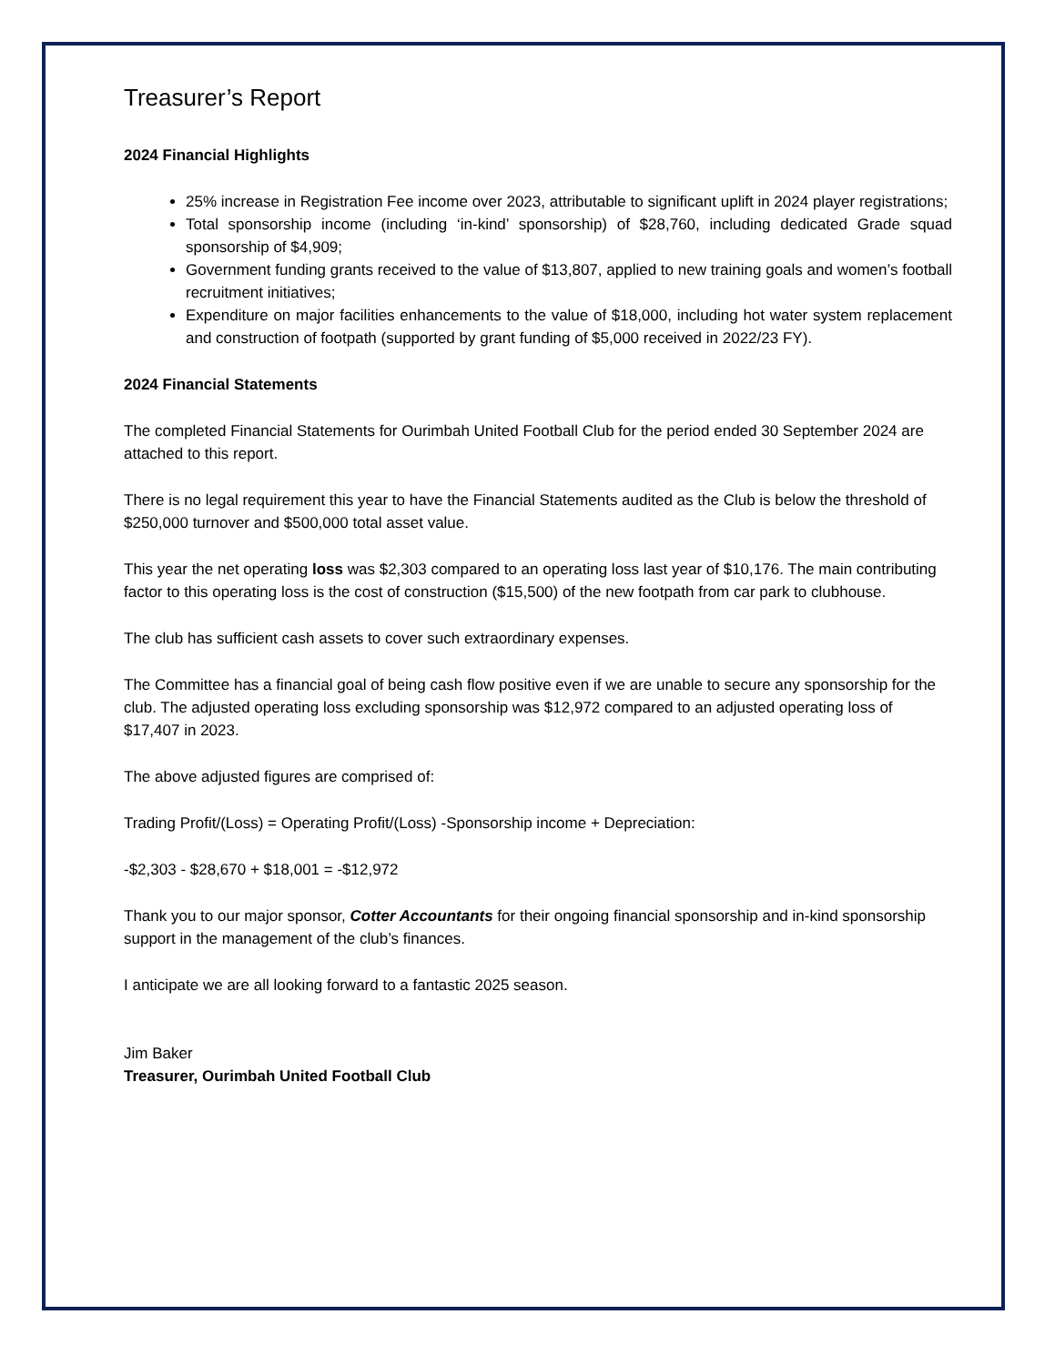Treasurer’s Report
2024 Financial Highlights
25% increase in Registration Fee income over 2023, attributable to significant uplift in 2024 player registrations;
Total sponsorship income (including ‘in-kind’ sponsorship) of $28,760, including dedicated Grade squad sponsorship of $4,909;
Government funding grants received to the value of $13,807, applied to new training goals and women’s football recruitment initiatives;
Expenditure on major facilities enhancements to the value of $18,000, including hot water system replacement and construction of footpath (supported by grant funding of $5,000 received in 2022/23 FY).
2024 Financial Statements
The completed Financial Statements for Ourimbah United Football Club for the period ended 30 September 2024 are attached to this report.
There is no legal requirement this year to have the Financial Statements audited as the Club is below the threshold of $250,000 turnover and $500,000 total asset value.
This year the net operating loss was $2,303 compared to an operating loss last year of $10,176. The main contributing factor to this operating loss is the cost of construction ($15,500) of the new footpath from car park to clubhouse.
The club has sufficient cash assets to cover such extraordinary expenses.
The Committee has a financial goal of being cash flow positive even if we are unable to secure any sponsorship for the club. The adjusted operating loss excluding sponsorship was $12,972 compared to an adjusted operating loss of $17,407 in 2023.
The above adjusted figures are comprised of:
Trading Profit/(Loss) = Operating Profit/(Loss) -Sponsorship income + Depreciation:
-$2,303 - $28,670 + $18,001 = -$12,972
Thank you to our major sponsor, Cotter Accountants for their ongoing financial sponsorship and in-kind sponsorship support in the management of the club’s finances.
I anticipate we are all looking forward to a fantastic 2025 season.
Jim Baker
Treasurer, Ourimbah United Football Club